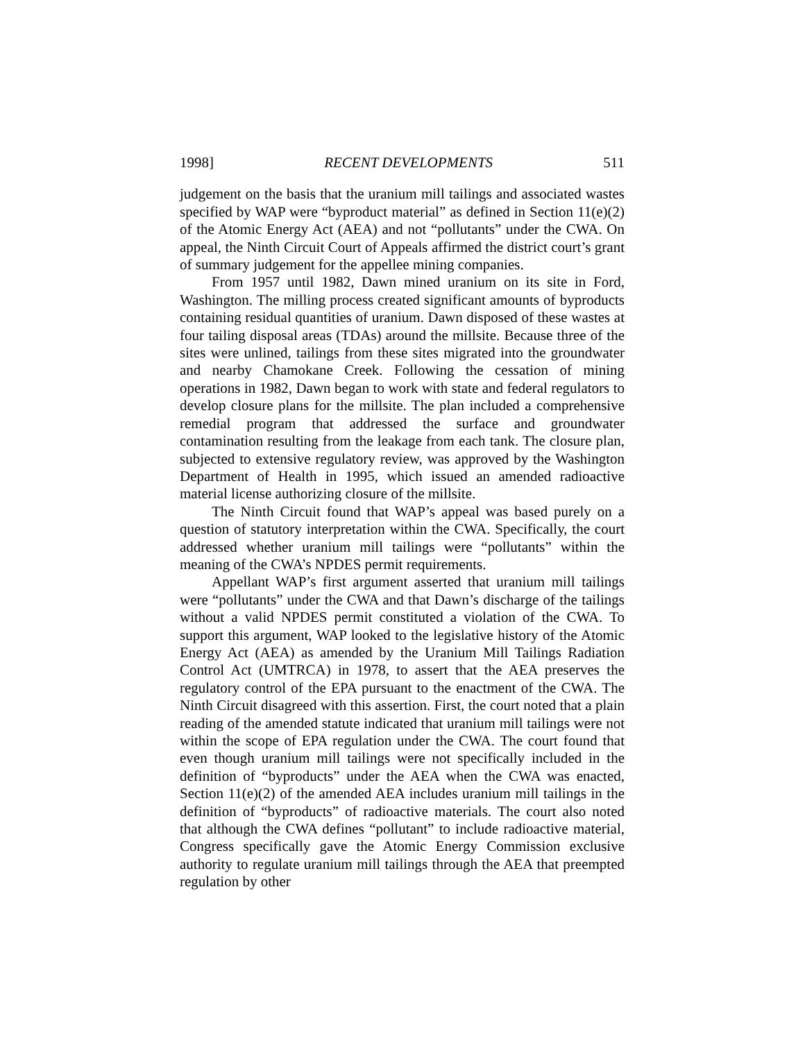1998] RECENT DEVELOPMENTS 511
judgement on the basis that the uranium mill tailings and associated wastes specified by WAP were “byproduct material” as defined in Section 11(e)(2) of the Atomic Energy Act (AEA) and not “pollutants” under the CWA. On appeal, the Ninth Circuit Court of Appeals affirmed the district court’s grant of summary judgement for the appellee mining companies.
From 1957 until 1982, Dawn mined uranium on its site in Ford, Washington. The milling process created significant amounts of byproducts containing residual quantities of uranium. Dawn disposed of these wastes at four tailing disposal areas (TDAs) around the millsite. Because three of the sites were unlined, tailings from these sites migrated into the groundwater and nearby Chamokane Creek. Following the cessation of mining operations in 1982, Dawn began to work with state and federal regulators to develop closure plans for the millsite. The plan included a comprehensive remedial program that addressed the surface and groundwater contamination resulting from the leakage from each tank. The closure plan, subjected to extensive regulatory review, was approved by the Washington Department of Health in 1995, which issued an amended radioactive material license authorizing closure of the millsite.
The Ninth Circuit found that WAP’s appeal was based purely on a question of statutory interpretation within the CWA. Specifically, the court addressed whether uranium mill tailings were “pollutants” within the meaning of the CWA’s NPDES permit requirements.
Appellant WAP’s first argument asserted that uranium mill tailings were “pollutants” under the CWA and that Dawn’s discharge of the tailings without a valid NPDES permit constituted a violation of the CWA. To support this argument, WAP looked to the legislative history of the Atomic Energy Act (AEA) as amended by the Uranium Mill Tailings Radiation Control Act (UMTRCA) in 1978, to assert that the AEA preserves the regulatory control of the EPA pursuant to the enactment of the CWA. The Ninth Circuit disagreed with this assertion. First, the court noted that a plain reading of the amended statute indicated that uranium mill tailings were not within the scope of EPA regulation under the CWA. The court found that even though uranium mill tailings were not specifically included in the definition of “byproducts” under the AEA when the CWA was enacted, Section 11(e)(2) of the amended AEA includes uranium mill tailings in the definition of “byproducts” of radioactive materials. The court also noted that although the CWA defines “pollutant” to include radioactive material, Congress specifically gave the Atomic Energy Commission exclusive authority to regulate uranium mill tailings through the AEA that preempted regulation by other